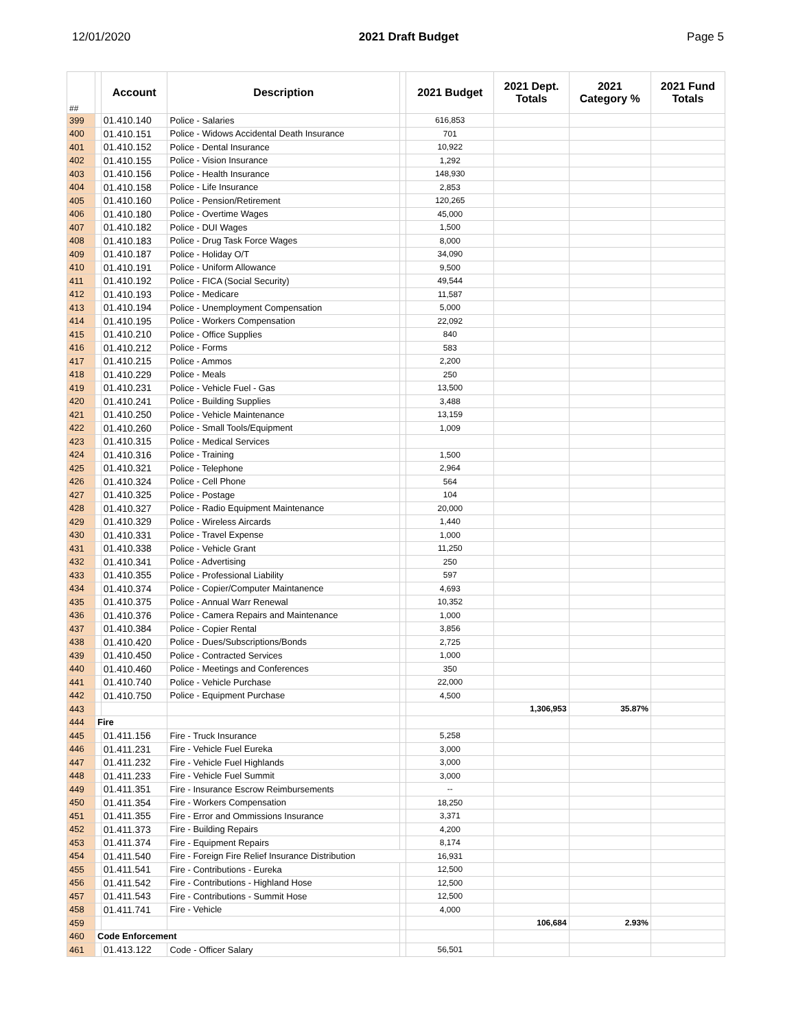12/01/2020 2021 Draft Budget Page 5
| ## | | Account | Description | | 2021 Budget | 2021 Dept. Totals | 2021 Category % | 2021 Fund Totals |
| --- | --- | --- | --- | --- | --- | --- | --- | --- |
| 399 | | 01.410.140 | Police - Salaries | | 616,853 | | | |
| 400 | | 01.410.151 | Police - Widows Accidental Death Insurance | | 701 | | | |
| 401 | | 01.410.152 | Police - Dental Insurance | | 10,922 | | | |
| 402 | | 01.410.155 | Police - Vision Insurance | | 1,292 | | | |
| 403 | | 01.410.156 | Police - Health Insurance | | 148,930 | | | |
| 404 | | 01.410.158 | Police - Life Insurance | | 2,853 | | | |
| 405 | | 01.410.160 | Police - Pension/Retirement | | 120,265 | | | |
| 406 | | 01.410.180 | Police - Overtime Wages | | 45,000 | | | |
| 407 | | 01.410.182 | Police - DUI Wages | | 1,500 | | | |
| 408 | | 01.410.183 | Police - Drug Task Force Wages | | 8,000 | | | |
| 409 | | 01.410.187 | Police - Holiday O/T | | 34,090 | | | |
| 410 | | 01.410.191 | Police - Uniform Allowance | | 9,500 | | | |
| 411 | | 01.410.192 | Police - FICA (Social Security) | | 49,544 | | | |
| 412 | | 01.410.193 | Police - Medicare | | 11,587 | | | |
| 413 | | 01.410.194 | Police - Unemployment Compensation | | 5,000 | | | |
| 414 | | 01.410.195 | Police - Workers Compensation | | 22,092 | | | |
| 415 | | 01.410.210 | Police - Office Supplies | | 840 | | | |
| 416 | | 01.410.212 | Police - Forms | | 583 | | | |
| 417 | | 01.410.215 | Police - Ammos | | 2,200 | | | |
| 418 | | 01.410.229 | Police - Meals | | 250 | | | |
| 419 | | 01.410.231 | Police - Vehicle Fuel - Gas | | 13,500 | | | |
| 420 | | 01.410.241 | Police - Building Supplies | | 3,488 | | | |
| 421 | | 01.410.250 | Police - Vehicle Maintenance | | 13,159 | | | |
| 422 | | 01.410.260 | Police - Small Tools/Equipment | | 1,009 | | | |
| 423 | | 01.410.315 | Police - Medical Services | | | | | |
| 424 | | 01.410.316 | Police - Training | | 1,500 | | | |
| 425 | | 01.410.321 | Police - Telephone | | 2,964 | | | |
| 426 | | 01.410.324 | Police - Cell Phone | | 564 | | | |
| 427 | | 01.410.325 | Police - Postage | | 104 | | | |
| 428 | | 01.410.327 | Police - Radio Equipment Maintenance | | 20,000 | | | |
| 429 | | 01.410.329 | Police - Wireless Aircards | | 1,440 | | | |
| 430 | | 01.410.331 | Police - Travel Expense | | 1,000 | | | |
| 431 | | 01.410.338 | Police - Vehicle Grant | | 11,250 | | | |
| 432 | | 01.410.341 | Police - Advertising | | 250 | | | |
| 433 | | 01.410.355 | Police - Professional Liability | | 597 | | | |
| 434 | | 01.410.374 | Police - Copier/Computer Maintanence | | 4,693 | | | |
| 435 | | 01.410.375 | Police - Annual Warr Renewal | | 10,352 | | | |
| 436 | | 01.410.376 | Police - Camera Repairs and Maintenance | | 1,000 | | | |
| 437 | | 01.410.384 | Police - Copier Rental | | 3,856 | | | |
| 438 | | 01.410.420 | Police - Dues/Subscriptions/Bonds | | 2,725 | | | |
| 439 | | 01.410.450 | Police - Contracted Services | | 1,000 | | | |
| 440 | | 01.410.460 | Police - Meetings and Conferences | | 350 | | | |
| 441 | | 01.410.740 | Police - Vehicle Purchase | | 22,000 | | | |
| 442 | | 01.410.750 | Police - Equipment Purchase | | 4,500 | | | |
| 443 | | | | | | 1,306,953 | 35.87% | |
| 444 | Fire | | | | | | | |
| 445 | | 01.411.156 | Fire - Truck Insurance | | 5,258 | | | |
| 446 | | 01.411.231 | Fire - Vehicle Fuel Eureka | | 3,000 | | | |
| 447 | | 01.411.232 | Fire - Vehicle Fuel Highlands | | 3,000 | | | |
| 448 | | 01.411.233 | Fire - Vehicle Fuel Summit | | 3,000 | | | |
| 449 | | 01.411.351 | Fire - Insurance Escrow Reimbursements | | -- | | | |
| 450 | | 01.411.354 | Fire - Workers Compensation | | 18,250 | | | |
| 451 | | 01.411.355 | Fire - Error and Ommissions Insurance | | 3,371 | | | |
| 452 | | 01.411.373 | Fire - Building Repairs | | 4,200 | | | |
| 453 | | 01.411.374 | Fire - Equipment Repairs | | 8,174 | | | |
| 454 | | 01.411.540 | Fire - Foreign Fire Relief Insurance Distribution | | 16,931 | | | |
| 455 | | 01.411.541 | Fire - Contributions - Eureka | | 12,500 | | | |
| 456 | | 01.411.542 | Fire - Contributions - Highland Hose | | 12,500 | | | |
| 457 | | 01.411.543 | Fire - Contributions - Summit Hose | | 12,500 | | | |
| 458 | | 01.411.741 | Fire - Vehicle | | 4,000 | | | |
| 459 | | | | | | 106,684 | 2.93% | |
| 460 | Code Enforcement | | | | | | | |
| 461 | | 01.413.122 | Code - Officer Salary | | 56,501 | | | |